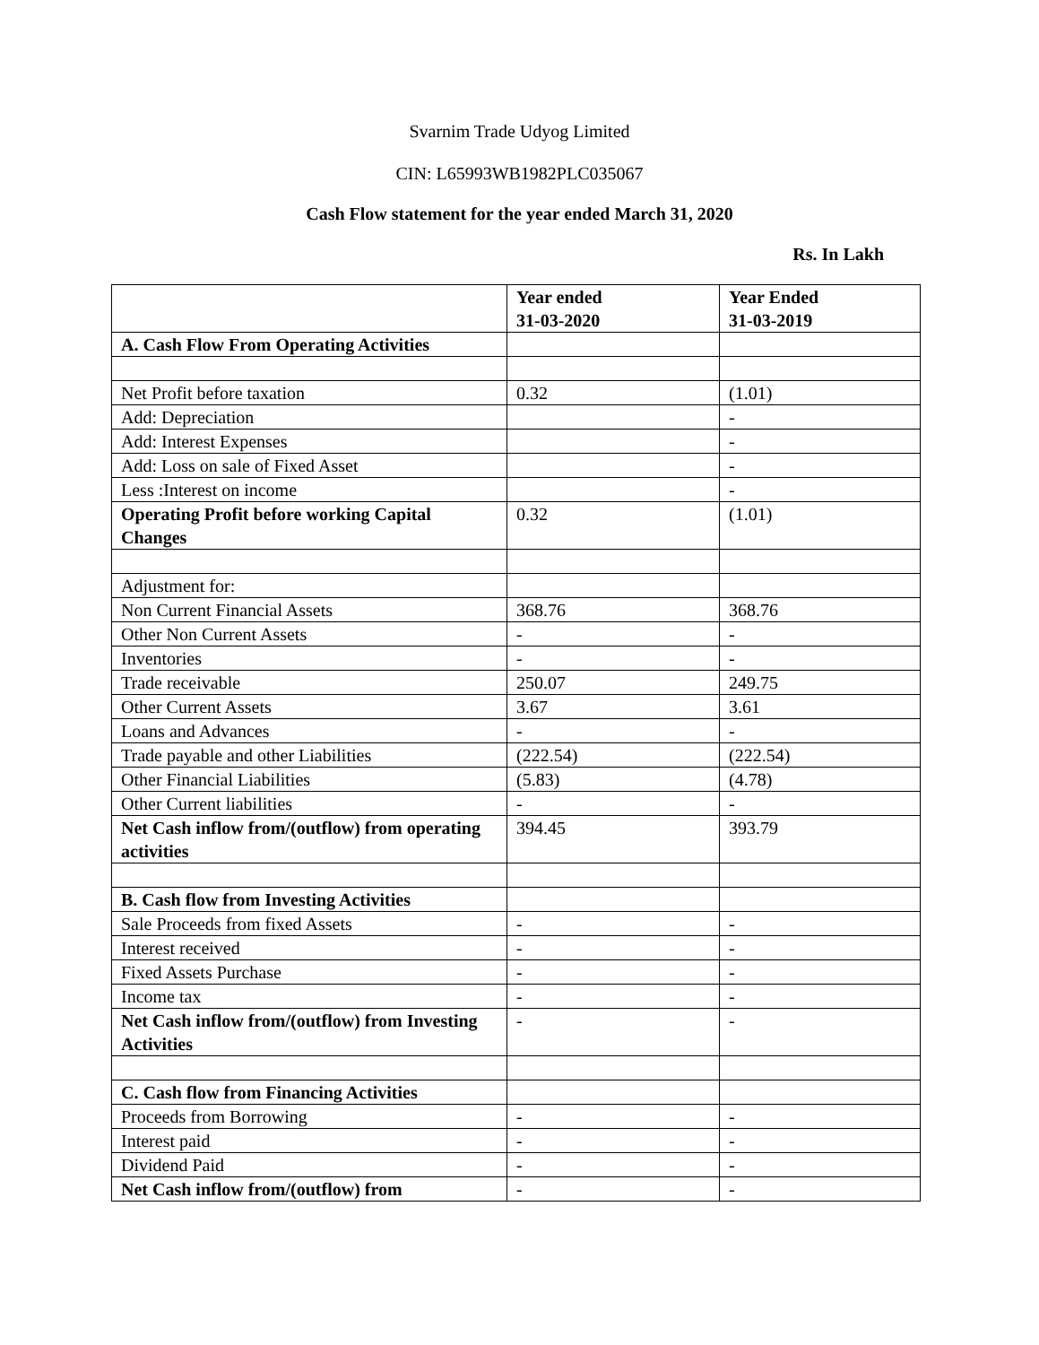Svarnim Trade Udyog Limited
CIN: L65993WB1982PLC035067
Cash Flow statement for the year ended March 31, 2020
Rs. In Lakh
| | Year ended 31-03-2020 | Year Ended 31-03-2019 |
| --- | --- | --- |
| A. Cash Flow From Operating Activities | | |
| Net Profit before taxation | 0.32 | (1.01) |
| Add: Depreciation | | - |
| Add: Interest Expenses | | - |
| Add: Loss on sale of Fixed Asset | | - |
| Less :Interest on income | | - |
| Operating Profit before working Capital Changes | 0.32 | (1.01) |
| Adjustment for: | | |
| Non Current Financial Assets | 368.76 | 368.76 |
| Other Non Current Assets | - | - |
| Inventories | - | - |
| Trade receivable | 250.07 | 249.75 |
| Other Current Assets | 3.67 | 3.61 |
| Loans and Advances | - | - |
| Trade payable and other Liabilities | (222.54) | (222.54) |
| Other Financial Liabilities | (5.83) | (4.78) |
| Other Current liabilities | - | - |
| Net Cash inflow from/(outflow) from operating activities | 394.45 | 393.79 |
| B. Cash flow from Investing Activities | | |
| Sale Proceeds from fixed Assets | - | - |
| Interest received | - | - |
| Fixed Assets Purchase | - | - |
| Income tax | - | - |
| Net Cash inflow from/(outflow) from Investing Activities | - | - |
| C. Cash flow from Financing Activities | | |
| Proceeds from Borrowing | - | - |
| Interest paid | - | - |
| Dividend Paid | - | - |
| Net Cash inflow from/(outflow) from | - | - |